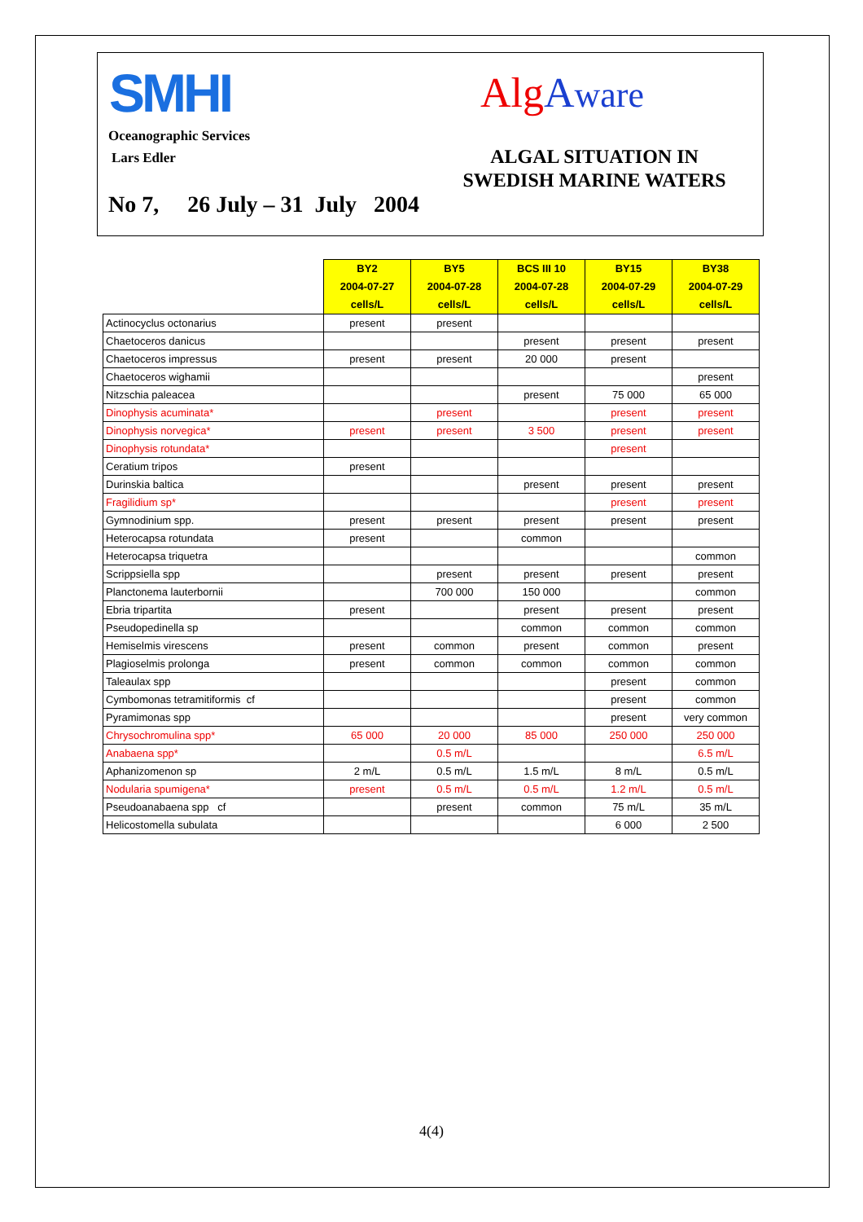SMHI
Oceanographic Services
Lars Edler
AlgAware
ALGAL SITUATION IN SWEDISH MARINE WATERS
No 7, 26 July – 31 July 2004
| | BY2 2004-07-27 cells/L | BY5 2004-07-28 cells/L | BCS III 10 2004-07-28 cells/L | BY15 2004-07-29 cells/L | BY38 2004-07-29 cells/L |
| Actinocyclus octonarius | present | present | | | |
| Chaetoceros danicus | | | present | present | present |
| Chaetoceros impressus | present | present | 20 000 | present | |
| Chaetoceros wighamii | | | | | present |
| Nitzschia paleacea | | | present | 75 000 | 65 000 |
| Dinophysis acuminata* | | present | | present | present |
| Dinophysis norvegica* | present | present | 3 500 | present | present |
| Dinophysis rotundata* | | | | present | |
| Ceratium tripos | present | | | | |
| Durinskia baltica | | | present | present | present |
| Fragilidium sp* | | | | present | present |
| Gymnodinium spp. | present | present | present | present | present |
| Heterocapsa rotundata | present | | common | | |
| Heterocapsa triquetra | | | | | common |
| Scrippsiella spp | | present | present | present | present |
| Planctonema lauterbornii | | 700 000 | 150 000 | | common |
| Ebria tripartita | present | | present | present | present |
| Pseudopedinella sp | | | common | common | common |
| Hemiselmis virescens | present | common | present | common | present |
| Plagioselmis prolonga | present | common | common | common | common |
| Taleaulax spp | | | | present | common |
| Cymbomonas tetramitiformis cf | | | | present | common |
| Pyramimonas spp | | | | present | very common |
| Chrysochromulina spp* | 65 000 | 20 000 | 85 000 | 250 000 | 250 000 |
| Anabaena spp* | | 0.5 m/L | | | 6.5 m/L |
| Aphanizomenon sp | 2 m/L | 0.5 m/L | 1.5 m/L | 8 m/L | 0.5 m/L |
| Nodularia spumigena* | present | 0.5 m/L | 0.5 m/L | 1.2 m/L | 0.5 m/L |
| Pseudoanabaena spp cf | | present | common | 75 m/L | 35 m/L |
| Helicostomella subulata | | | | 6 000 | 2 500 |
4(4)